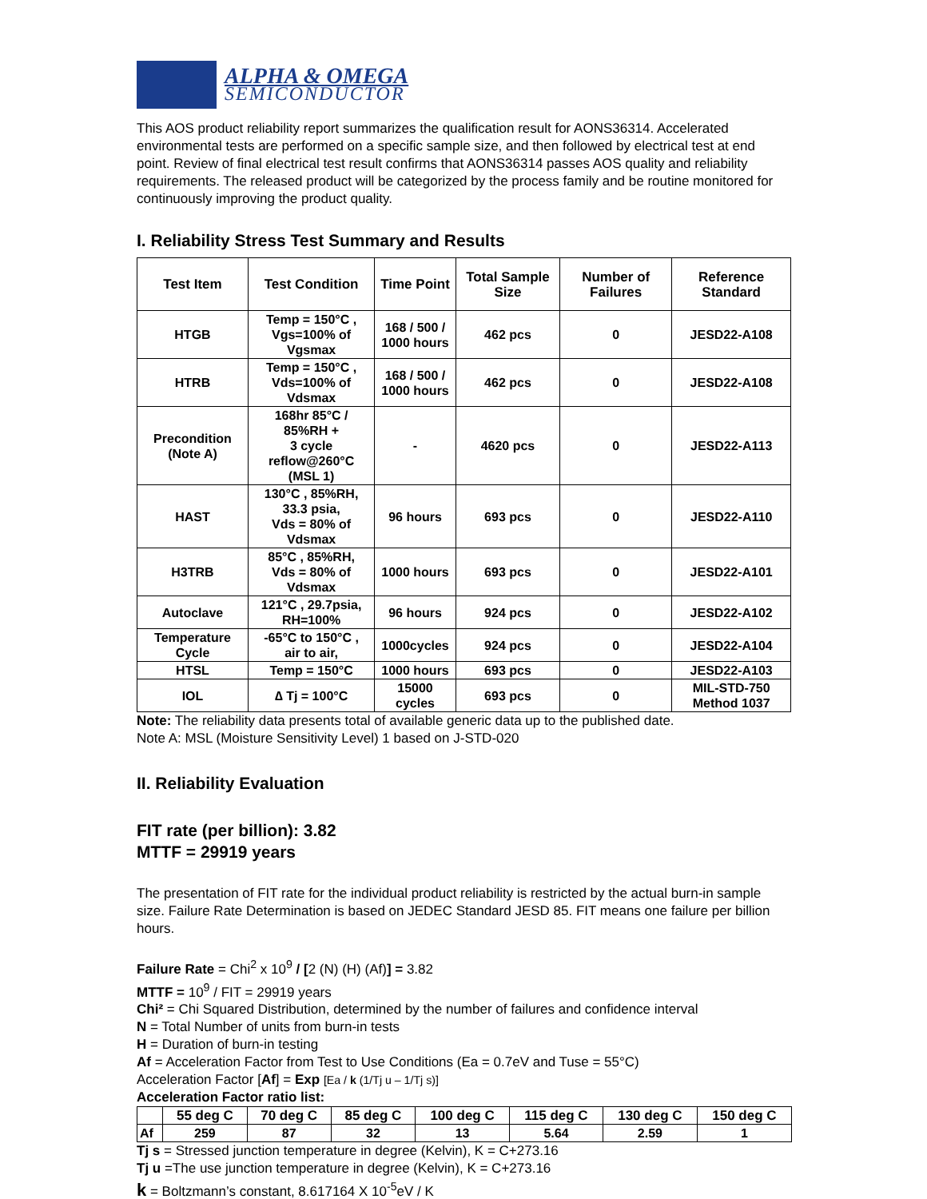ALPHA & OMEGA
SEMICONDUCTOR
This AOS product reliability report summarizes the qualification result for AONS36314. Accelerated environmental tests are performed on a specific sample size, and then followed by electrical test at end point. Review of final electrical test result confirms that AONS36314 passes AOS quality and reliability requirements. The released product will be categorized by the process family and be routine monitored for continuously improving the product quality.
I. Reliability Stress Test Summary and Results
| Test Item | Test Condition | Time Point | Total Sample Size | Number of Failures | Reference Standard |
| --- | --- | --- | --- | --- | --- |
| HTGB | Temp = 150°C , Vgs=100% of Vgsmax | 168 / 500 / 1000 hours | 462 pcs | 0 | JESD22-A108 |
| HTRB | Temp = 150°C , Vds=100% of Vdsmax | 168 / 500 / 1000 hours | 462 pcs | 0 | JESD22-A108 |
| Precondition (Note A) | 168hr 85°C / 85%RH + 3 cycle reflow@260°C (MSL 1) | - | 4620 pcs | 0 | JESD22-A113 |
| HAST | 130°C , 85%RH, 33.3 psia, Vds = 80% of Vdsmax | 96 hours | 693 pcs | 0 | JESD22-A110 |
| H3TRB | 85°C , 85%RH, Vds = 80% of Vdsmax | 1000 hours | 693 pcs | 0 | JESD22-A101 |
| Autoclave | 121°C , 29.7psia, RH=100% | 96 hours | 924 pcs | 0 | JESD22-A102 |
| Temperature Cycle | -65°C to 150°C , air to air, | 1000cycles | 924 pcs | 0 | JESD22-A104 |
| HTSL | Temp = 150°C | 1000 hours | 693 pcs | 0 | JESD22-A103 |
| IOL | ∆ Tj = 100°C | 15000 cycles | 693 pcs | 0 | MIL-STD-750 Method 1037 |
Note: The reliability data presents total of available generic data up to the published date.
Note A: MSL (Moisture Sensitivity Level) 1 based on J-STD-020
II. Reliability Evaluation
FIT rate (per billion): 3.82
MTTF = 29919 years
The presentation of FIT rate for the individual product reliability is restricted by the actual burn-in sample size. Failure Rate Determination is based on JEDEC Standard JESD 85. FIT means one failure per billion hours.
Failure Rate = Chi<sup>2</sup> x 10<sup>9</sup> / [2 (N) (H) (Af)] = 3.82
MTTF = 10<sup>9</sup> / FIT = 29919 years
Chi² = Chi Squared Distribution, determined by the number of failures and confidence interval
N = Total Number of units from burn-in tests
H = Duration of burn-in testing
Af = Acceleration Factor from Test to Use Conditions (Ea = 0.7eV and Tuse = 55°C)
Acceleration Factor [Af] = Exp [Ea / k (1/Tj u – 1/Tj s)]
Acceleration Factor ratio list:
| | 55 deg C | 70 deg C | 85 deg C | 100 deg C | 115 deg C | 130 deg C | 150 deg C |
| --- | --- | --- | --- | --- | --- | --- | --- |
| Af | 259 | 87 | 32 | 13 | 5.64 | 2.59 | 1 |
Tj s = Stressed junction temperature in degree (Kelvin), K = C+273.16
Tj u =The use junction temperature in degree (Kelvin), K = C+273.16
k = Boltzmann’s constant, 8.617164 X 10<sup>-5</sup>eV / K